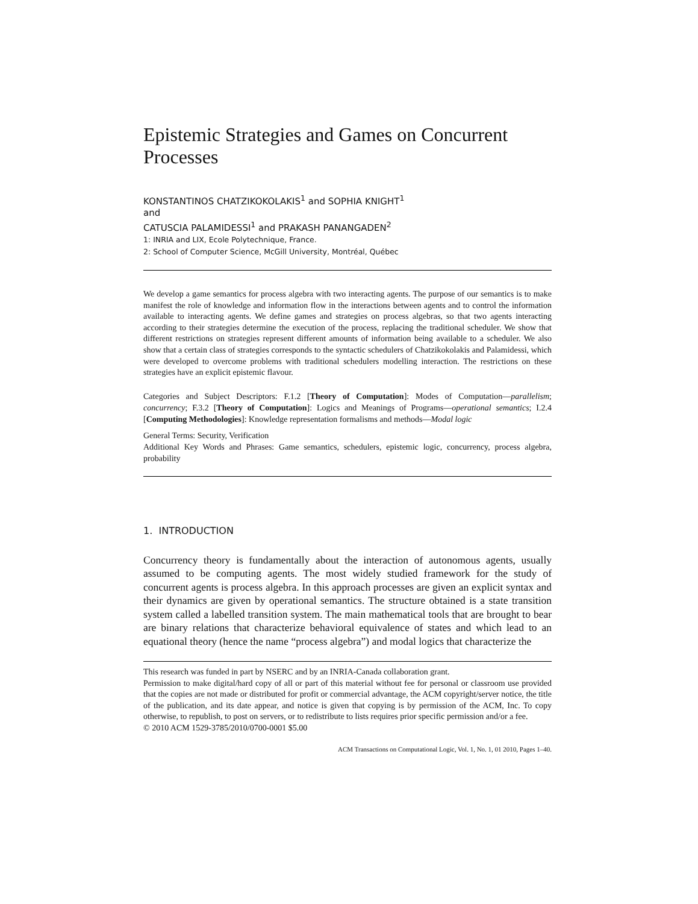Epistemic Strategies and Games on Concurrent Processes
KONSTANTINOS CHATZIKOKOLAKIS<sup>1</sup> and SOPHIA KNIGHT<sup>1</sup>
and
CATUSCIA PALAMIDESSI<sup>1</sup> and PRAKASH PANANGADEN<sup>2</sup>
1: INRIA and LIX, Ecole Polytechnique, France.
2: School of Computer Science, McGill University, Montréal, Québec
We develop a game semantics for process algebra with two interacting agents. The purpose of our semantics is to make manifest the role of knowledge and information flow in the interactions between agents and to control the information available to interacting agents. We define games and strategies on process algebras, so that two agents interacting according to their strategies determine the execution of the process, replacing the traditional scheduler. We show that different restrictions on strategies represent different amounts of information being available to a scheduler. We also show that a certain class of strategies corresponds to the syntactic schedulers of Chatzikokolakis and Palamidessi, which were developed to overcome problems with traditional schedulers modelling interaction. The restrictions on these strategies have an explicit epistemic flavour.
Categories and Subject Descriptors: F.1.2 [Theory of Computation]: Modes of Computation—parallelism; concurrency; F.3.2 [Theory of Computation]: Logics and Meanings of Programs—operational semantics; I.2.4 [Computing Methodologies]: Knowledge representation formalisms and methods—Modal logic
General Terms: Security, Verification
Additional Key Words and Phrases: Game semantics, schedulers, epistemic logic, concurrency, process algebra, probability
1. INTRODUCTION
Concurrency theory is fundamentally about the interaction of autonomous agents, usually assumed to be computing agents. The most widely studied framework for the study of concurrent agents is process algebra. In this approach processes are given an explicit syntax and their dynamics are given by operational semantics. The structure obtained is a state transition system called a labelled transition system. The main mathematical tools that are brought to bear are binary relations that characterize behavioral equivalence of states and which lead to an equational theory (hence the name “process algebra”) and modal logics that characterize the
This research was funded in part by NSERC and by an INRIA-Canada collaboration grant.
Permission to make digital/hard copy of all or part of this material without fee for personal or classroom use provided that the copies are not made or distributed for profit or commercial advantage, the ACM copyright/server notice, the title of the publication, and its date appear, and notice is given that copying is by permission of the ACM, Inc. To copy otherwise, to republish, to post on servers, or to redistribute to lists requires prior specific permission and/or a fee.
© 2010 ACM 1529-3785/2010/0700-0001 $5.00
ACM Transactions on Computational Logic, Vol. 1, No. 1, 01 2010, Pages 1–40.